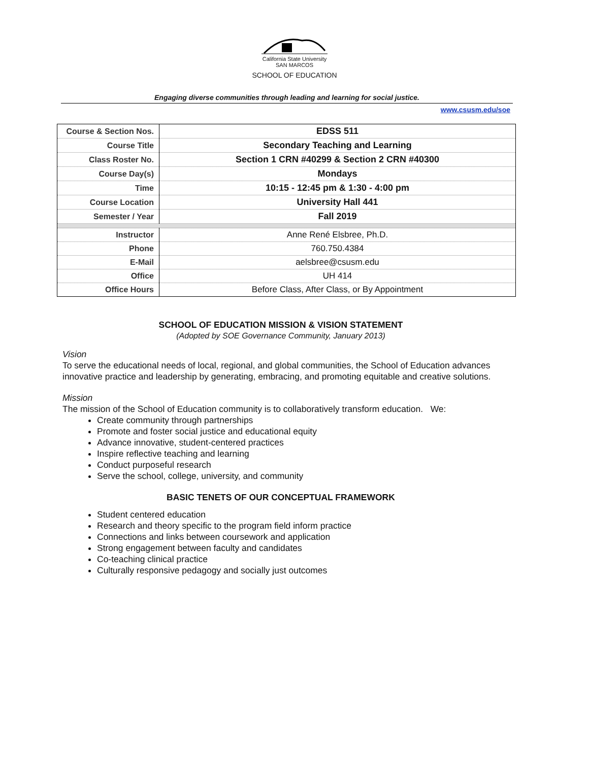California State University
SAN MARCOS
SCHOOL OF EDUCATION
Engaging diverse communities through leading and learning for social justice.
www.csusm.edu/soe
| Course & Section Nos. | EDSS 511 |
| Course Title | Secondary Teaching and Learning |
| Class Roster No. | Section 1 CRN #40299 & Section 2 CRN #40300 |
| Course Day(s) | Mondays |
| Time | 10:15 - 12:45 pm & 1:30 - 4:00 pm |
| Course Location | University Hall 441 |
| Semester / Year | Fall 2019 |
| Instructor | Anne René Elsbree, Ph.D. |
| Phone | 760.750.4384 |
| E-Mail | aelsbree@csusm.edu |
| Office | UH 414 |
| Office Hours | Before Class, After Class, or By Appointment |
SCHOOL OF EDUCATION MISSION & VISION STATEMENT
(Adopted by SOE Governance Community, January 2013)
Vision
To serve the educational needs of local, regional, and global communities, the School of Education advances innovative practice and leadership by generating, embracing, and promoting equitable and creative solutions.
Mission
The mission of the School of Education community is to collaboratively transform education. We:
Create community through partnerships
Promote and foster social justice and educational equity
Advance innovative, student-centered practices
Inspire reflective teaching and learning
Conduct purposeful research
Serve the school, college, university, and community
BASIC TENETS OF OUR CONCEPTUAL FRAMEWORK
Student centered education
Research and theory specific to the program field inform practice
Connections and links between coursework and application
Strong engagement between faculty and candidates
Co-teaching clinical practice
Culturally responsive pedagogy and socially just outcomes